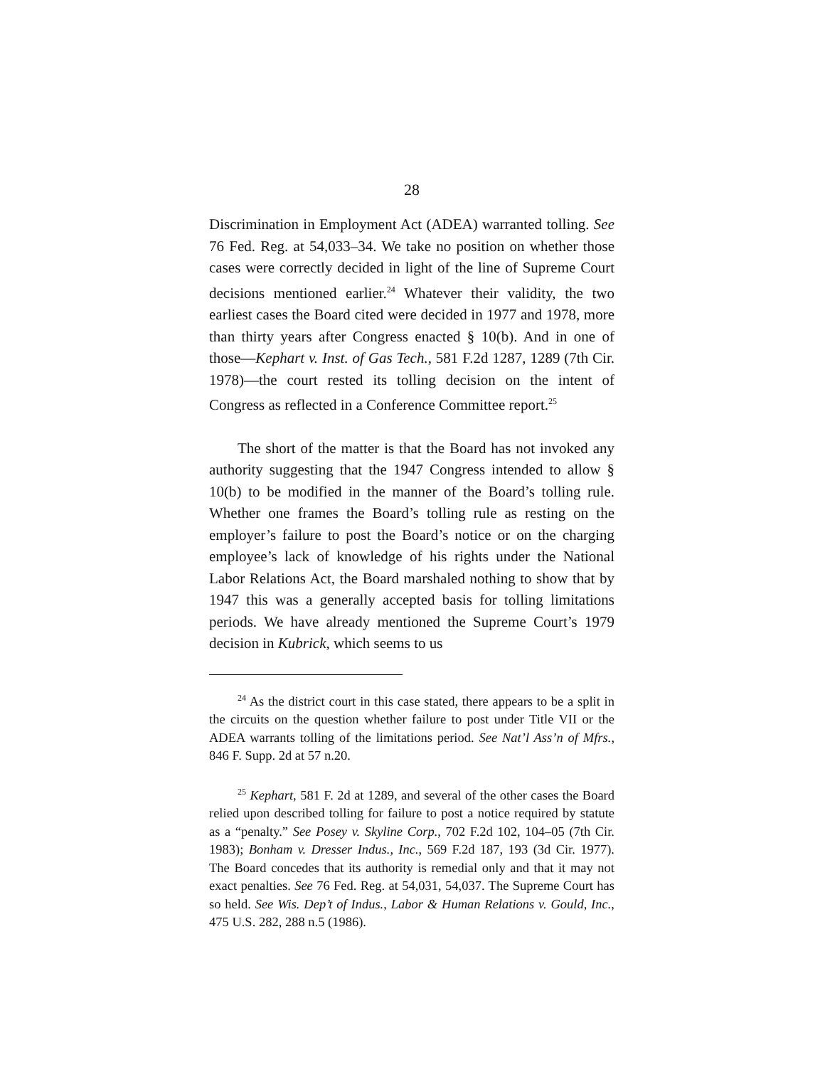28
Discrimination in Employment Act (ADEA) warranted tolling. See 76 Fed. Reg. at 54,033–34. We take no position on whether those cases were correctly decided in light of the line of Supreme Court decisions mentioned earlier.<sup>24</sup> Whatever their validity, the two earliest cases the Board cited were decided in 1977 and 1978, more than thirty years after Congress enacted § 10(b). And in one of those—Kephart v. Inst. of Gas Tech., 581 F.2d 1287, 1289 (7th Cir. 1978)—the court rested its tolling decision on the intent of Congress as reflected in a Conference Committee report.<sup>25</sup>
The short of the matter is that the Board has not invoked any authority suggesting that the 1947 Congress intended to allow § 10(b) to be modified in the manner of the Board’s tolling rule. Whether one frames the Board’s tolling rule as resting on the employer’s failure to post the Board’s notice or on the charging employee’s lack of knowledge of his rights under the National Labor Relations Act, the Board marshaled nothing to show that by 1947 this was a generally accepted basis for tolling limitations periods. We have already mentioned the Supreme Court’s 1979 decision in Kubrick, which seems to us
<sup>24</sup> As the district court in this case stated, there appears to be a split in the circuits on the question whether failure to post under Title VII or the ADEA warrants tolling of the limitations period. See Nat’l Ass’n of Mfrs., 846 F. Supp. 2d at 57 n.20.
<sup>25</sup> Kephart, 581 F. 2d at 1289, and several of the other cases the Board relied upon described tolling for failure to post a notice required by statute as a “penalty.” See Posey v. Skyline Corp., 702 F.2d 102, 104–05 (7th Cir. 1983); Bonham v. Dresser Indus., Inc., 569 F.2d 187, 193 (3d Cir. 1977). The Board concedes that its authority is remedial only and that it may not exact penalties. See 76 Fed. Reg. at 54,031, 54,037. The Supreme Court has so held. See Wis. Dep’t of Indus., Labor & Human Relations v. Gould, Inc., 475 U.S. 282, 288 n.5 (1986).